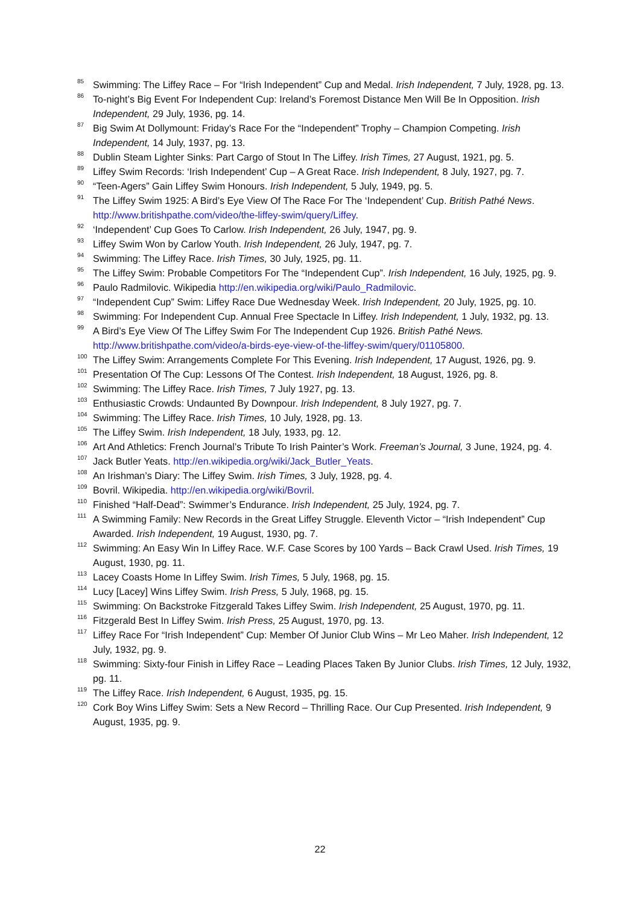<sup>85</sup> Swimming: The Liffey Race – For “Irish Independent” Cup and Medal. Irish Independent, 7 July, 1928, pg. 13.
<sup>86</sup> To-night’s Big Event For Independent Cup: Ireland’s Foremost Distance Men Will Be In Opposition. Irish Independent, 29 July, 1936, pg. 14.
<sup>87</sup> Big Swim At Dollymount: Friday’s Race For the “Independent” Trophy – Champion Competing. Irish Independent, 14 July, 1937, pg. 13.
<sup>88</sup> Dublin Steam Lighter Sinks: Part Cargo of Stout In The Liffey. Irish Times, 27 August, 1921, pg. 5.
<sup>89</sup> Liffey Swim Records: ‘Irish Independent’ Cup – A Great Race. Irish Independent, 8 July, 1927, pg. 7.
<sup>90</sup> “Teen-Agers” Gain Liffey Swim Honours. Irish Independent, 5 July, 1949, pg. 5.
<sup>91</sup> The Liffey Swim 1925: A Bird’s Eye View Of The Race For The ‘Independent’ Cup. British Pathé News. http://www.britishpathe.com/video/the-liffey-swim/query/Liffey.
<sup>92</sup> ‘Independent’ Cup Goes To Carlow. Irish Independent, 26 July, 1947, pg. 9.
<sup>93</sup> Liffey Swim Won by Carlow Youth. Irish Independent, 26 July, 1947, pg. 7.
<sup>94</sup> Swimming: The Liffey Race. Irish Times, 30 July, 1925, pg. 11.
<sup>95</sup> The Liffey Swim: Probable Competitors For The “Independent Cup”. Irish Independent, 16 July, 1925, pg. 9.
<sup>96</sup> Paulo Radmilovic. Wikipedia http://en.wikipedia.org/wiki/Paulo_Radmilovic.
<sup>97</sup> “Independent Cup” Swim: Liffey Race Due Wednesday Week. Irish Independent, 20 July, 1925, pg. 10.
<sup>98</sup> Swimming: For Independent Cup. Annual Free Spectacle In Liffey. Irish Independent, 1 July, 1932, pg. 13.
<sup>99</sup> A Bird’s Eye View Of The Liffey Swim For The Independent Cup 1926. British Pathé News. http://www.britishpathe.com/video/a-birds-eye-view-of-the-liffey-swim/query/01105800.
<sup>100</sup> The Liffey Swim: Arrangements Complete For This Evening. Irish Independent, 17 August, 1926, pg. 9.
<sup>101</sup> Presentation Of The Cup: Lessons Of The Contest. Irish Independent, 18 August, 1926, pg. 8.
<sup>102</sup> Swimming: The Liffey Race. Irish Times, 7 July 1927, pg. 13.
<sup>103</sup> Enthusiastic Crowds: Undaunted By Downpour. Irish Independent, 8 July 1927, pg. 7.
<sup>104</sup> Swimming: The Liffey Race. Irish Times, 10 July, 1928, pg. 13.
<sup>105</sup> The Liffey Swim. Irish Independent, 18 July, 1933, pg. 12.
<sup>106</sup> Art And Athletics: French Journal’s Tribute To Irish Painter’s Work. Freeman’s Journal, 3 June, 1924, pg. 4.
<sup>107</sup> Jack Butler Yeats. http://en.wikipedia.org/wiki/Jack_Butler_Yeats.
<sup>108</sup> An Irishman’s Diary: The Liffey Swim. Irish Times, 3 July, 1928, pg. 4.
<sup>109</sup> Bovril. Wikipedia. http://en.wikipedia.org/wiki/Bovril.
<sup>110</sup> Finished “Half-Dead”: Swimmer’s Endurance. Irish Independent, 25 July, 1924, pg. 7.
<sup>111</sup> A Swimming Family: New Records in the Great Liffey Struggle. Eleventh Victor – “Irish Independent” Cup Awarded. Irish Independent, 19 August, 1930, pg. 7.
<sup>112</sup> Swimming: An Easy Win In Liffey Race. W.F. Case Scores by 100 Yards – Back Crawl Used. Irish Times, 19 August, 1930, pg. 11.
<sup>113</sup> Lacey Coasts Home In Liffey Swim. Irish Times, 5 July, 1968, pg. 15.
<sup>114</sup> Lucy [Lacey] Wins Liffey Swim. Irish Press, 5 July, 1968, pg. 15.
<sup>115</sup> Swimming: On Backstroke Fitzgerald Takes Liffey Swim. Irish Independent, 25 August, 1970, pg. 11.
<sup>116</sup> Fitzgerald Best In Liffey Swim. Irish Press, 25 August, 1970, pg. 13.
<sup>117</sup> Liffey Race For “Irish Independent” Cup: Member Of Junior Club Wins – Mr Leo Maher. Irish Independent, 12 July, 1932, pg. 9.
<sup>118</sup> Swimming: Sixty-four Finish in Liffey Race – Leading Places Taken By Junior Clubs. Irish Times, 12 July, 1932, pg. 11.
<sup>119</sup> The Liffey Race. Irish Independent, 6 August, 1935, pg. 15.
<sup>120</sup> Cork Boy Wins Liffey Swim: Sets a New Record – Thrilling Race. Our Cup Presented. Irish Independent, 9 August, 1935, pg. 9.
22